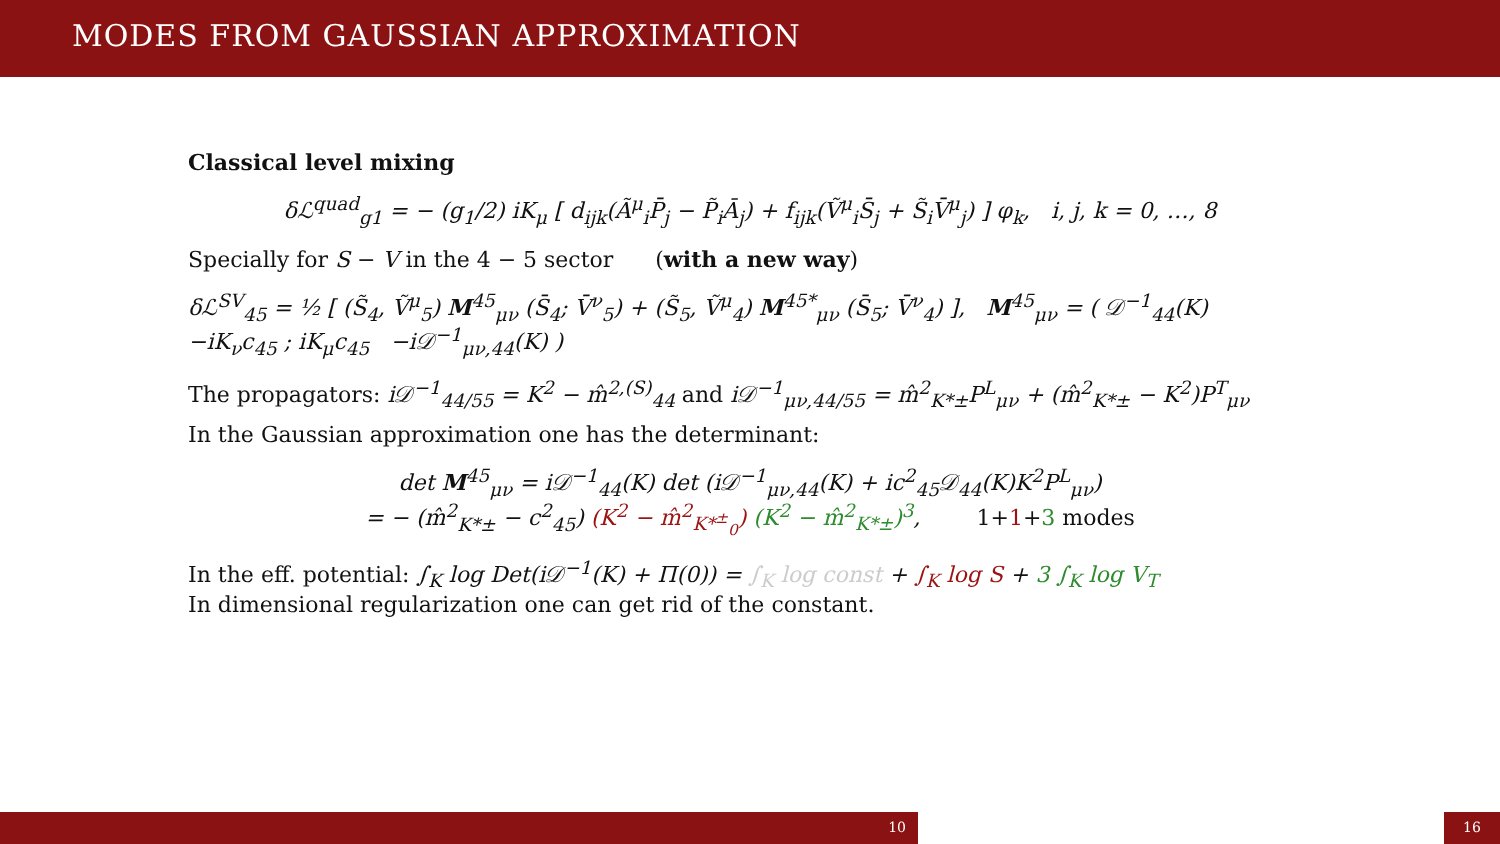MODES FROM GAUSSIAN APPROXIMATION
Classical level mixing
δℒ<sup>quad</sup><sub>g1</sub> = − (g<sub>1</sub>/2) iK<sub>μ</sub> [ d<sub>ijk</sub>(Ã<sup>μ</sup><sub>i</sub>P̄<sub>j</sub> − P̃<sub>i</sub>Ā<sub>j</sub>) + f<sub>ijk</sub>(Ṽ<sup>μ</sup><sub>i</sub>S̄<sub>j</sub> + S̃<sub>i</sub>V̄<sup>μ</sup><sub>j</sub>) ] φ<sub>k</sub>, i, j, k = 0, …, 8
Specially for S − V in the 4 − 5 sector (with a new way)
δℒ<sup>SV</sup><sub>45</sub> = ½ [ (S̃<sub>4</sub>, Ṽ<sup>μ</sup><sub>5</sub>) M<sup>45</sup><sub>μν</sub> (S̄<sub>4</sub>; V̄<sup>ν</sup><sub>5</sub>) + (S̃<sub>5</sub>, Ṽ<sup>μ</sup><sub>4</sub>) M<sup>45*</sup><sub>μν</sub> (S̄<sub>5</sub>; V̄<sup>ν</sup><sub>4</sub>) ], M<sup>45</sup><sub>μν</sub> = ( 𝒟<sup>−1</sup><sub>44</sub>(K) −iK<sub>ν</sub>c<sub>45</sub> ; iK<sub>μ</sub>c<sub>45</sub> −i𝒟<sup>−1</sup><sub>μν,44</sub>(K) )
The propagators: i𝒟<sup>−1</sup><sub>44/55</sub> = K<sup>2</sup> − m̂<sup>2,(S)</sup><sub>44</sub> and i𝒟<sup>−1</sup><sub>μν,44/55</sub> = m̂<sup>2</sup><sub>K*±</sub>P<sup>L</sup><sub>μν</sub> + (m̂<sup>2</sup><sub>K*±</sub> − K<sup>2</sup>)P<sup>T</sup><sub>μν</sub>
In the Gaussian approximation one has the determinant:
det M<sup>45</sup><sub>μν</sub> = i𝒟<sup>−1</sup><sub>44</sub>(K) det (i𝒟<sup>−1</sup><sub>μν,44</sub>(K) + ic<sup>2</sup><sub>45</sub>𝒟<sub>44</sub>(K)K<sup>2</sup>P<sup>L</sup><sub>μν</sub>)
= − (m̂<sup>2</sup><sub>K*±</sub> − c<sup>2</sup><sub>45</sub>) (K<sup>2</sup> − m̂<sup>2</sup><sub>K*<sup>±</sup><sub>0</sub></sub>) (K<sup>2</sup> − m̂<sup>2</sup><sub>K*±</sub>)<sup>3</sup>, 1+1+3 modes
In the eff. potential: ∫<sub>K</sub> log Det(i𝒟<sup>−1</sup>(K) + Π(0)) = ∫<sub>K</sub> log const + ∫<sub>K</sub> log S + 3 ∫<sub>K</sub> log V<sub>T</sub>
In dimensional regularization one can get rid of the constant.
10 16